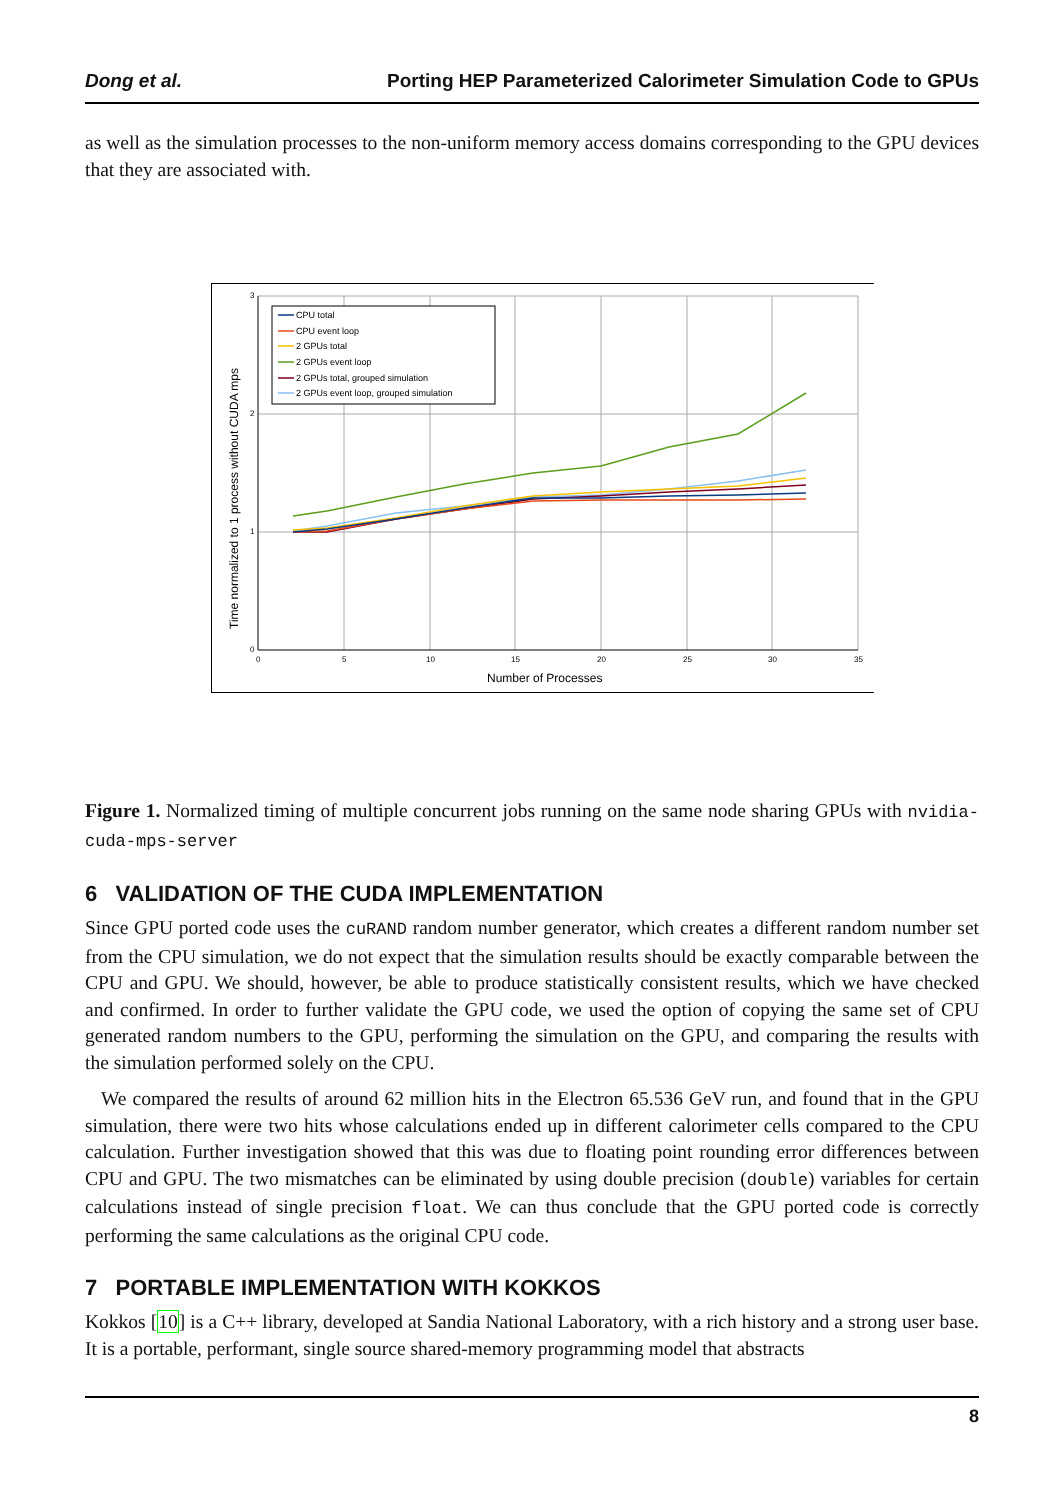Dong et al. Porting HEP Parameterized Calorimeter Simulation Code to GPUs
as well as the simulation processes to the non-uniform memory access domains corresponding to the GPU devices that they are associated with.
3
2
1
0
0
5
10
15
20
25
30
35
Number of Processes
Time normalized to 1 process without CUDA mps
CPU total
CPU event loop
2 GPUs total
2 GPUs event loop
2 GPUs total, grouped simulation
2 GPUs event loop, grouped simulation
Figure 1. Normalized timing of multiple concurrent jobs running on the same node sharing GPUs with nvidia-cuda-mps-server
6 VALIDATION OF THE CUDA IMPLEMENTATION
Since GPU ported code uses the cuRAND random number generator, which creates a different random number set from the CPU simulation, we do not expect that the simulation results should be exactly comparable between the CPU and GPU. We should, however, be able to produce statistically consistent results, which we have checked and confirmed. In order to further validate the GPU code, we used the option of copying the same set of CPU generated random numbers to the GPU, performing the simulation on the GPU, and comparing the results with the simulation performed solely on the CPU.
We compared the results of around 62 million hits in the Electron 65.536 GeV run, and found that in the GPU simulation, there were two hits whose calculations ended up in different calorimeter cells compared to the CPU calculation. Further investigation showed that this was due to floating point rounding error differences between CPU and GPU. The two mismatches can be eliminated by using double precision (double) variables for certain calculations instead of single precision float. We can thus conclude that the GPU ported code is correctly performing the same calculations as the original CPU code.
7 PORTABLE IMPLEMENTATION WITH KOKKOS
Kokkos [10] is a C++ library, developed at Sandia National Laboratory, with a rich history and a strong user base. It is a portable, performant, single source shared-memory programming model that abstracts
8